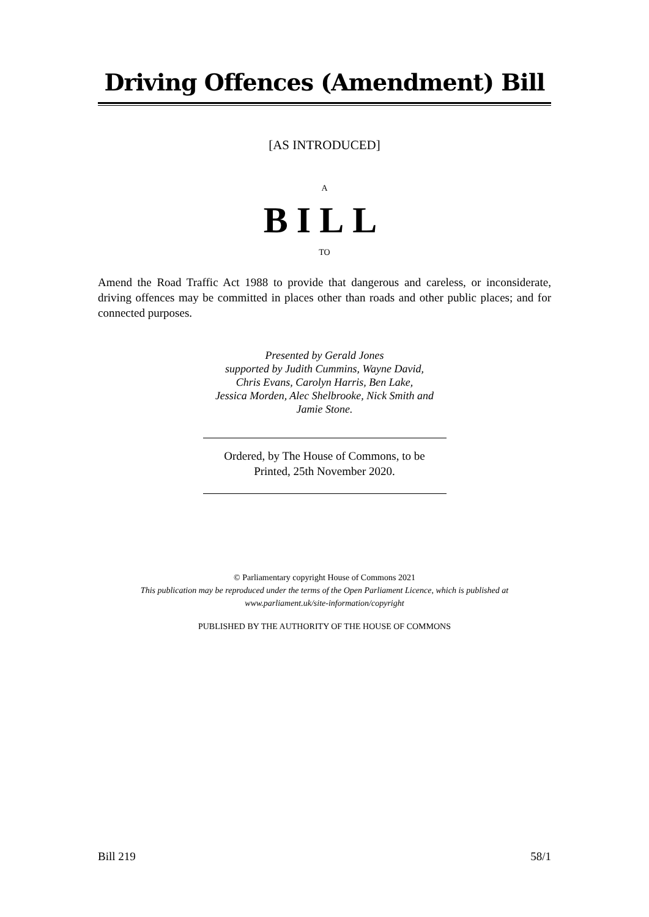Driving Offences (Amendment) Bill
[AS INTRODUCED]
A
BILL
TO
Amend the Road Traffic Act 1988 to provide that dangerous and careless, or inconsiderate, driving offences may be committed in places other than roads and other public places; and for connected purposes.
Presented by Gerald Jones
supported by Judith Cummins, Wayne David,
Chris Evans, Carolyn Harris, Ben Lake,
Jessica Morden, Alec Shelbrooke, Nick Smith and
Jamie Stone.
Ordered, by The House of Commons, to be
Printed, 25th November 2020.
© Parliamentary copyright House of Commons 2021
This publication may be reproduced under the terms of the Open Parliament Licence, which is published at
www.parliament.uk/site-information/copyright
PUBLISHED BY THE AUTHORITY OF THE HOUSE OF COMMONS
Bill 219 58/1